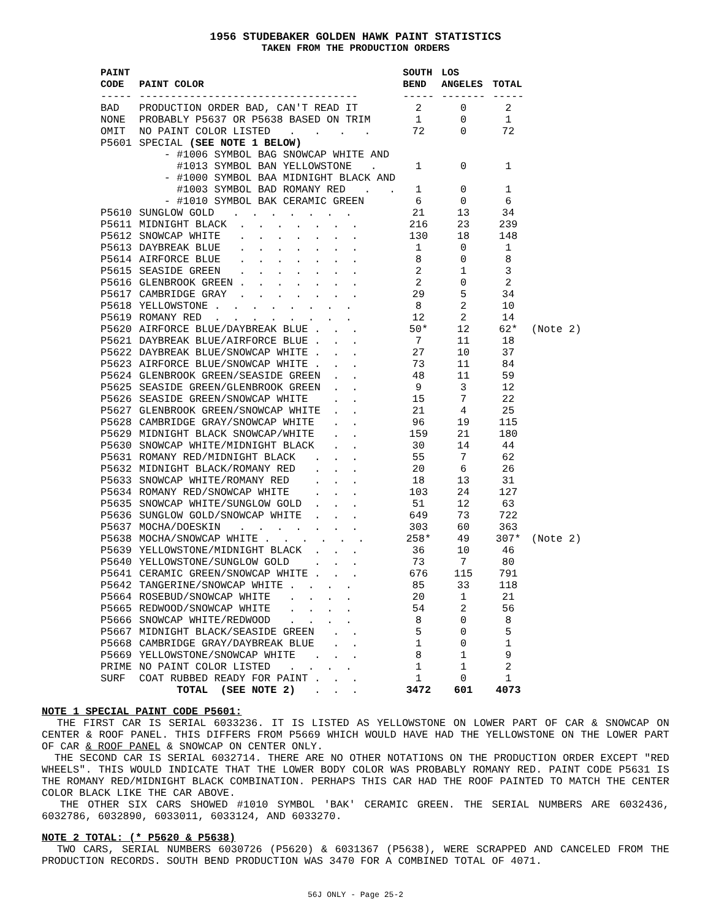1956 STUDEBAKER GOLDEN HAWK PAINT STATISTICS
TAKEN FROM THE PRODUCTION ORDERS
| PAINT CODE | PAINT COLOR | SOUTH BEND | LOS ANGELES | TOTAL | |
| --- | --- | --- | --- | --- | --- |
| ----- | ----------------------------------- | ----- | ------- | ----- | |
| BAD | PRODUCTION ORDER BAD, CAN'T READ IT | 2 | 0 | 2 | |
| NONE | PROBABLY P5637 OR P5638 BASED ON TRIM | 1 | 0 | 1 | |
| OMIT | NO PAINT COLOR LISTED . . . . | 72 | 0 | 72 | |
| P5601 | SPECIAL (SEE NOTE 1 BELOW) | | | | |
| | - #1006 SYMBOL BAG SNOWCAP WHITE AND | | | | |
| | #1013 SYMBOL BAN YELLOWSTONE . | 1 | 0 | 1 | |
| | - #1000 SYMBOL BAA MIDNIGHT BLACK AND | | | | |
| | #1003 SYMBOL BAD ROMANY RED . . | 1 | 0 | 1 | |
| | - #1010 SYMBOL BAK CERAMIC GREEN | 6 | 0 | 6 | |
| P5610 | SUNGLOW GOLD . . . . . . . | 21 | 13 | 34 | |
| P5611 | MIDNIGHT BLACK . . . . . . . | 216 | 23 | 239 | |
| P5612 | SNOWCAP WHITE . . . . . . . | 130 | 18 | 148 | |
| P5613 | DAYBREAK BLUE . . . . . . . | 1 | 0 | 1 | |
| P5614 | AIRFORCE BLUE . . . . . . . | 8 | 0 | 8 | |
| P5615 | SEASIDE GREEN . . . . . . . | 2 | 1 | 3 | |
| P5616 | GLENBROOK GREEN . . . . . . . | 2 | 0 | 2 | |
| P5617 | CAMBRIDGE GRAY . . . . . . . | 29 | 5 | 34 | |
| P5618 | YELLOWSTONE . . . . . . . . | 8 | 2 | 10 | |
| P5619 | ROMANY RED . . . . . . . . | 12 | 2 | 14 | |
| P5620 | AIRFORCE BLUE/DAYBREAK BLUE . . . | 50* | 12 | 62* | (Note 2) |
| P5621 | DAYBREAK BLUE/AIRFORCE BLUE . . . | 7 | 11 | 18 | |
| P5622 | DAYBREAK BLUE/SNOWCAP WHITE . . . | 27 | 10 | 37 | |
| P5623 | AIRFORCE BLUE/SNOWCAP WHITE . . . | 73 | 11 | 84 | |
| P5624 | GLENBROOK GREEN/SEASIDE GREEN . . | 48 | 11 | 59 | |
| P5625 | SEASIDE GREEN/GLENBROOK GREEN . . | 9 | 3 | 12 | |
| P5626 | SEASIDE GREEN/SNOWCAP WHITE . . | 15 | 7 | 22 | |
| P5627 | GLENBROOK GREEN/SNOWCAP WHITE . . | 21 | 4 | 25 | |
| P5628 | CAMBRIDGE GRAY/SNOWCAP WHITE . . | 96 | 19 | 115 | |
| P5629 | MIDNIGHT BLACK SNOWCAP/WHITE . . | 159 | 21 | 180 | |
| P5630 | SNOWCAP WHITE/MIDNIGHT BLACK . . | 30 | 14 | 44 | |
| P5631 | ROMANY RED/MIDNIGHT BLACK . . . | 55 | 7 | 62 | |
| P5632 | MIDNIGHT BLACK/ROMANY RED . . . | 20 | 6 | 26 | |
| P5633 | SNOWCAP WHITE/ROMANY RED . . . | 18 | 13 | 31 | |
| P5634 | ROMANY RED/SNOWCAP WHITE . . . | 103 | 24 | 127 | |
| P5635 | SNOWCAP WHITE/SUNGLOW GOLD . . . | 51 | 12 | 63 | |
| P5636 | SUNGLOW GOLD/SNOWCAP WHITE . . . | 649 | 73 | 722 | |
| P5637 | MOCHA/DOESKIN . . . . . . . | 303 | 60 | 363 | |
| P5638 | MOCHA/SNOWCAP WHITE . . . . . . | 258* | 49 | 307* | (Note 2) |
| P5639 | YELLOWSTONE/MIDNIGHT BLACK . . . | 36 | 10 | 46 | |
| P5640 | YELLOWSTONE/SUNGLOW GOLD . . . | 73 | 7 | 80 | |
| P5641 | CERAMIC GREEN/SNOWCAP WHITE . . . | 676 | 115 | 791 | |
| P5642 | TANGERINE/SNOWCAP WHITE . . . . | 85 | 33 | 118 | |
| P5664 | ROSEBUD/SNOWCAP WHITE . . . . | 20 | 1 | 21 | |
| P5665 | REDWOOD/SNOWCAP WHITE . . . . | 54 | 2 | 56 | |
| P5666 | SNOWCAP WHITE/REDWOOD . . . . | 8 | 0 | 8 | |
| P5667 | MIDNIGHT BLACK/SEASIDE GREEN . . | 5 | 0 | 5 | |
| P5668 | CAMBRIDGE GRAY/DAYBREAK BLUE . . | 1 | 0 | 1 | |
| P5669 | YELLOWSTONE/SNOWCAP WHITE . . . | 8 | 1 | 9 | |
| PRIME | NO PAINT COLOR LISTED . . . . | 1 | 1 | 2 | |
| SURF | COAT RUBBED READY FOR PAINT . . . | 1 | 0 | 1 | |
| | TOTAL (SEE NOTE 2) . . . | 3472 | 601 | 4073 | |
NOTE 1 SPECIAL PAINT CODE P5601:
THE FIRST CAR IS SERIAL 6033236. IT IS LISTED AS YELLOWSTONE ON LOWER PART OF CAR & SNOWCAP ON CENTER & ROOF PANEL. THIS DIFFERS FROM P5669 WHICH WOULD HAVE HAD THE YELLOWSTONE ON THE LOWER PART OF CAR & ROOF PANEL & SNOWCAP ON CENTER ONLY.
THE SECOND CAR IS SERIAL 6032714. THERE ARE NO OTHER NOTATIONS ON THE PRODUCTION ORDER EXCEPT "RED WHEELS". THIS WOULD INDICATE THAT THE LOWER BODY COLOR WAS PROBABLY ROMANY RED. PAINT CODE P5631 IS THE ROMANY RED/MIDNIGHT BLACK COMBINATION. PERHAPS THIS CAR HAD THE ROOF PAINTED TO MATCH THE CENTER COLOR BLACK LIKE THE CAR ABOVE.
THE OTHER SIX CARS SHOWED #1010 SYMBOL 'BAK' CERAMIC GREEN. THE SERIAL NUMBERS ARE 6032436, 6032786, 6032890, 6033011, 6033124, AND 6033270.
NOTE 2 TOTAL: (* P5620 & P5638)
TWO CARS, SERIAL NUMBERS 6030726 (P5620) & 6031367 (P5638), WERE SCRAPPED AND CANCELED FROM THE PRODUCTION RECORDS. SOUTH BEND PRODUCTION WAS 3470 FOR A COMBINED TOTAL OF 4071.
56J ONLY - Page 25-2